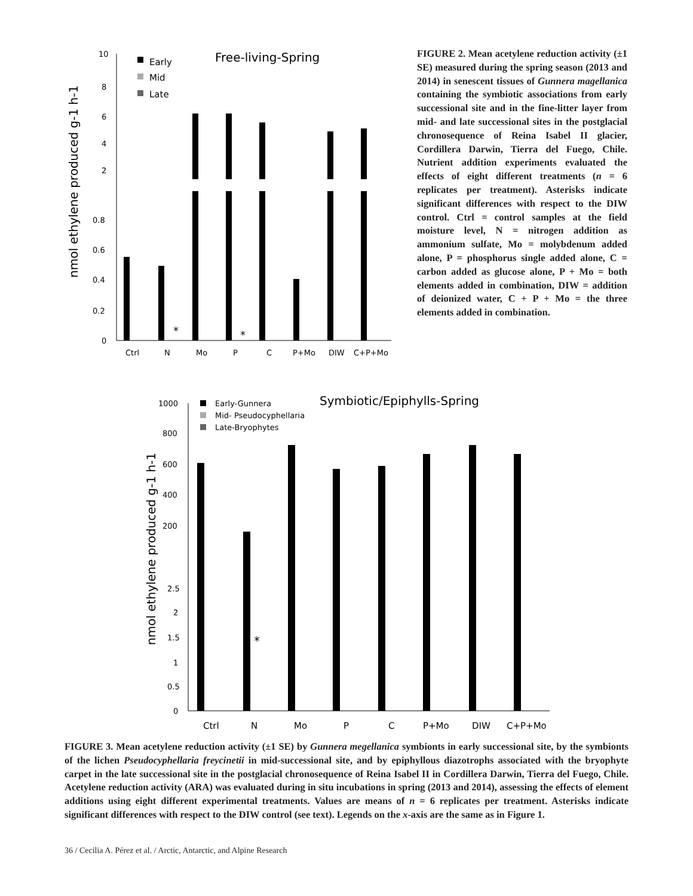nmol ethylene produced g-1 h-1
Free-living-Spring
Early
Mid
Late
10
8
6
4
2
0.8
0.6
0.4
0.2
0
Ctrl
N
Mo
P
C
P+Mo
DIW
C+P+Mo
*
*
FIGURE 2. Mean acetylene reduction activity (±1 SE) measured during the spring season (2013 and 2014) in senescent tissues of Gunnera magellanica containing the symbiotic associations from early successional site and in the fine-litter layer from mid- and late successional sites in the postglacial chronosequence of Reina Isabel II glacier, Cordillera Darwin, Tierra del Fuego, Chile. Nutrient addition experiments evaluated the effects of eight different treatments (n = 6 replicates per treatment). Asterisks indicate significant differences with respect to the DIW control. Ctrl = control samples at the field moisture level, N = nitrogen addition as ammonium sulfate, Mo = molybdenum added alone, P = phosphorus single added alone, C = carbon added as glucose alone, P + Mo = both elements added in combination, DIW = addition of deionized water, C + P + Mo = the three elements added in combination.
nmol ethylene produced g-1 h-1
Symbiotic/Epiphylls-Spring
Early-Gunnera
Mid- Pseudocyphellaria
Late-Bryophytes
1000
800
600
400
200
2.5
2
1.5
1
0.5
0
Ctrl
N
Mo
P
C
P+Mo
DIW
C+P+Mo
*
FIGURE 3. Mean acetylene reduction activity (±1 SE) by Gunnera megellanica symbionts in early successional site, by the symbionts of the lichen Pseudocyphellaria freycinetii in mid-successional site, and by epiphyllous diazotrophs associated with the bryophyte carpet in the late successional site in the postglacial chronosequence of Reina Isabel II in Cordillera Darwin, Tierra del Fuego, Chile. Acetylene reduction activity (ARA) was evaluated during in situ incubations in spring (2013 and 2014), assessing the effects of element additions using eight different experimental treatments. Values are means of n = 6 replicates per treatment. Asterisks indicate significant differences with respect to the DIW control (see text). Legends on the x-axis are the same as in Figure 1.
36 / Cecilia A. Pérez et al. / Arctic, Antarctic, and Alpine Research